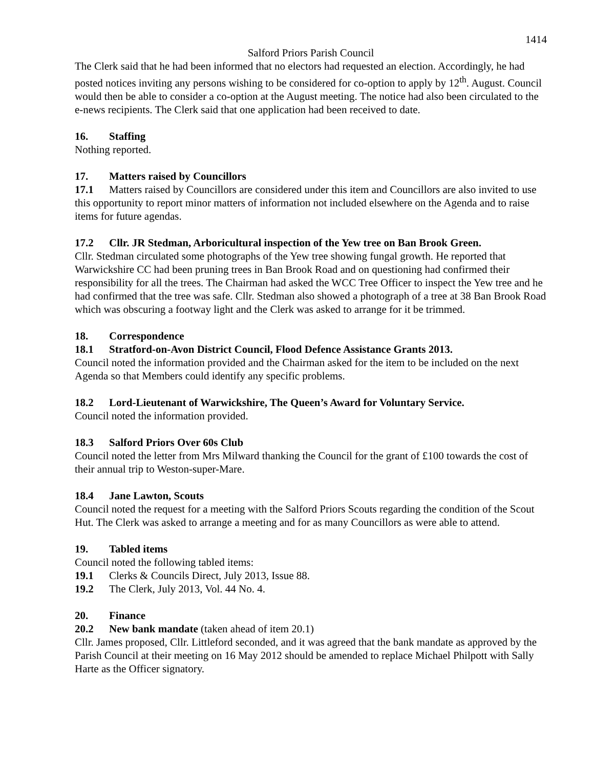1414
Salford Priors Parish Council
The Clerk said that he had been informed that no electors had requested an election. Accordingly, he had posted notices inviting any persons wishing to be considered for co-option to apply by 12<sup>th</sup>. August. Council would then be able to consider a co-option at the August meeting. The notice had also been circulated to the e-news recipients. The Clerk said that one application had been received to date.
16. Staffing
Nothing reported.
17. Matters raised by Councillors
17.1 Matters raised by Councillors are considered under this item and Councillors are also invited to use this opportunity to report minor matters of information not included elsewhere on the Agenda and to raise items for future agendas.
17.2 Cllr. JR Stedman, Arboricultural inspection of the Yew tree on Ban Brook Green.
Cllr. Stedman circulated some photographs of the Yew tree showing fungal growth. He reported that Warwickshire CC had been pruning trees in Ban Brook Road and on questioning had confirmed their responsibility for all the trees. The Chairman had asked the WCC Tree Officer to inspect the Yew tree and he had confirmed that the tree was safe. Cllr. Stedman also showed a photograph of a tree at 38 Ban Brook Road which was obscuring a footway light and the Clerk was asked to arrange for it be trimmed.
18. Correspondence
18.1 Stratford-on-Avon District Council, Flood Defence Assistance Grants 2013.
Council noted the information provided and the Chairman asked for the item to be included on the next Agenda so that Members could identify any specific problems.
18.2 Lord-Lieutenant of Warwickshire, The Queen’s Award for Voluntary Service.
Council noted the information provided.
18.3 Salford Priors Over 60s Club
Council noted the letter from Mrs Milward thanking the Council for the grant of £100 towards the cost of their annual trip to Weston-super-Mare.
18.4 Jane Lawton, Scouts
Council noted the request for a meeting with the Salford Priors Scouts regarding the condition of the Scout Hut. The Clerk was asked to arrange a meeting and for as many Councillors as were able to attend.
19. Tabled items
Council noted the following tabled items:
19.1 Clerks & Councils Direct, July 2013, Issue 88.
19.2 The Clerk, July 2013, Vol. 44 No. 4.
20. Finance
20.2 New bank mandate (taken ahead of item 20.1)
Cllr. James proposed, Cllr. Littleford seconded, and it was agreed that the bank mandate as approved by the Parish Council at their meeting on 16 May 2012 should be amended to replace Michael Philpott with Sally Harte as the Officer signatory.